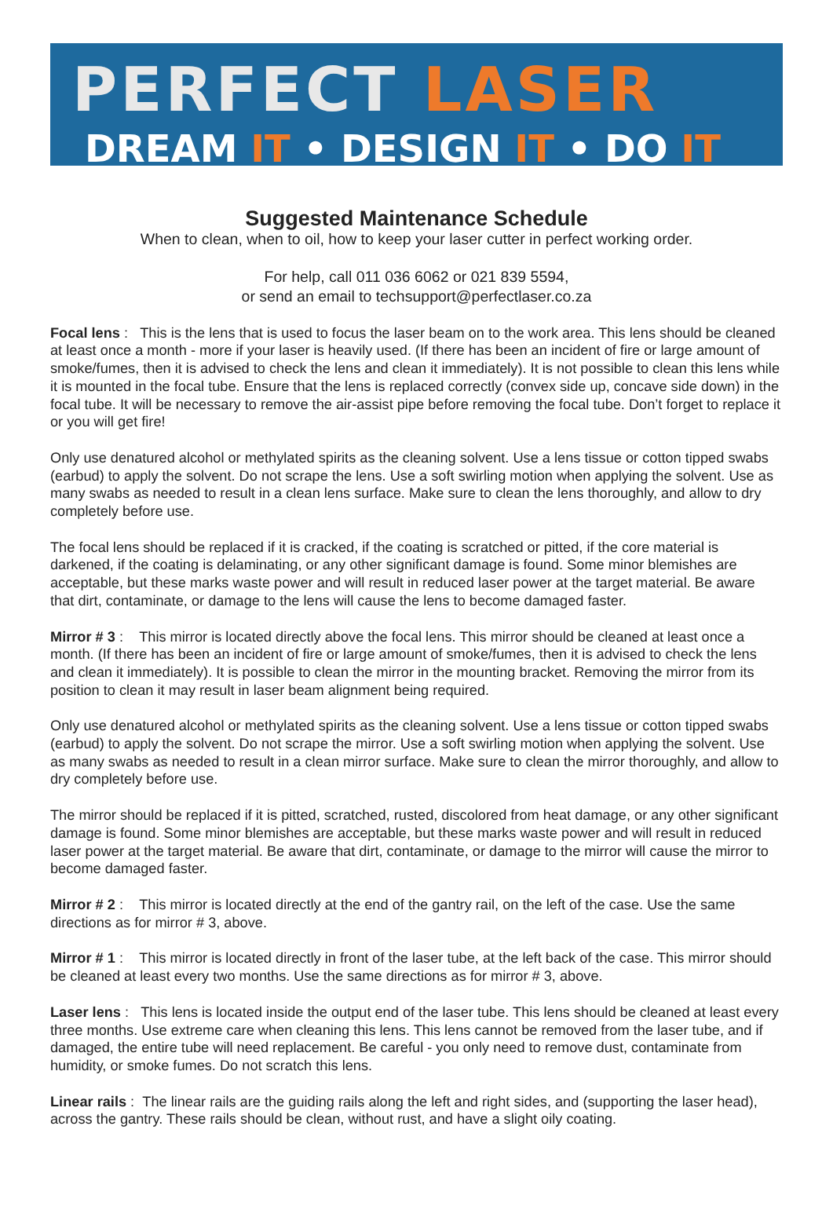PERFECT LASER
DREAM IT • DESIGN IT • DO IT
Suggested Maintenance Schedule
When to clean, when to oil, how to keep your laser cutter in perfect working order.
For help, call 011 036 6062 or 021 839 5594,
or send an email to techsupport@perfectlaser.co.za
Focal lens : This is the lens that is used to focus the laser beam on to the work area. This lens should be cleaned at least once a month - more if your laser is heavily used. (If there has been an incident of fire or large amount of smoke/fumes, then it is advised to check the lens and clean it immediately). It is not possible to clean this lens while it is mounted in the focal tube. Ensure that the lens is replaced correctly (convex side up, concave side down) in the focal tube. It will be necessary to remove the air-assist pipe before removing the focal tube. Don’t forget to replace it or you will get fire!
Only use denatured alcohol or methylated spirits as the cleaning solvent. Use a lens tissue or cotton tipped swabs (earbud) to apply the solvent. Do not scrape the lens. Use a soft swirling motion when applying the solvent. Use as many swabs as needed to result in a clean lens surface. Make sure to clean the lens thoroughly, and allow to dry completely before use.
The focal lens should be replaced if it is cracked, if the coating is scratched or pitted, if the core material is darkened, if the coating is delaminating, or any other significant damage is found. Some minor blemishes are acceptable, but these marks waste power and will result in reduced laser power at the target material. Be aware that dirt, contaminate, or damage to the lens will cause the lens to become damaged faster.
Mirror # 3 : This mirror is located directly above the focal lens. This mirror should be cleaned at least once a month. (If there has been an incident of fire or large amount of smoke/fumes, then it is advised to check the lens and clean it immediately). It is possible to clean the mirror in the mounting bracket. Removing the mirror from its position to clean it may result in laser beam alignment being required.
Only use denatured alcohol or methylated spirits as the cleaning solvent. Use a lens tissue or cotton tipped swabs (earbud) to apply the solvent. Do not scrape the mirror. Use a soft swirling motion when applying the solvent. Use as many swabs as needed to result in a clean mirror surface. Make sure to clean the mirror thoroughly, and allow to dry completely before use.
The mirror should be replaced if it is pitted, scratched, rusted, discolored from heat damage, or any other significant damage is found. Some minor blemishes are acceptable, but these marks waste power and will result in reduced laser power at the target material. Be aware that dirt, contaminate, or damage to the mirror will cause the mirror to become damaged faster.
Mirror # 2 : This mirror is located directly at the end of the gantry rail, on the left of the case. Use the same directions as for mirror # 3, above.
Mirror # 1 : This mirror is located directly in front of the laser tube, at the left back of the case. This mirror should be cleaned at least every two months. Use the same directions as for mirror # 3, above.
Laser lens : This lens is located inside the output end of the laser tube. This lens should be cleaned at least every three months. Use extreme care when cleaning this lens. This lens cannot be removed from the laser tube, and if damaged, the entire tube will need replacement. Be careful - you only need to remove dust, contaminate from humidity, or smoke fumes. Do not scratch this lens.
Linear rails : The linear rails are the guiding rails along the left and right sides, and (supporting the laser head), across the gantry. These rails should be clean, without rust, and have a slight oily coating.